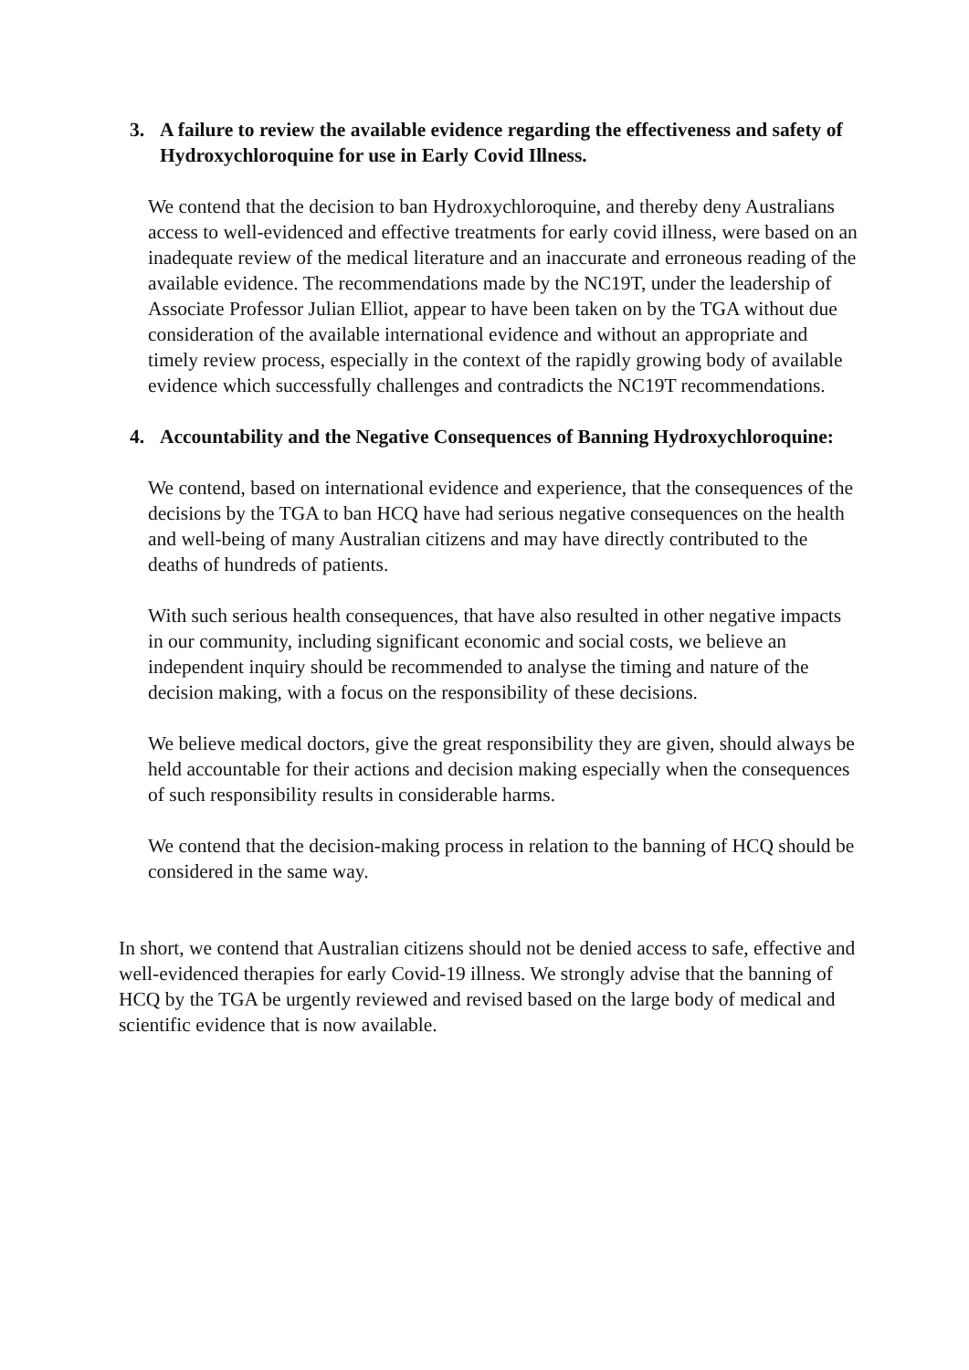3. A failure to review the available evidence regarding the effectiveness and safety of Hydroxychloroquine for use in Early Covid Illness.
We contend that the decision to ban Hydroxychloroquine, and thereby deny Australians access to well-evidenced and effective treatments for early covid illness, were based on an inadequate review of the medical literature and an inaccurate and erroneous reading of the available evidence. The recommendations made by the NC19T, under the leadership of Associate Professor Julian Elliot, appear to have been taken on by the TGA without due consideration of the available international evidence and without an appropriate and timely review process, especially in the context of the rapidly growing body of available evidence which successfully challenges and contradicts the NC19T recommendations.
4. Accountability and the Negative Consequences of Banning Hydroxychloroquine:
We contend, based on international evidence and experience, that the consequences of the decisions by the TGA to ban HCQ have had serious negative consequences on the health and well-being of many Australian citizens and may have directly contributed to the deaths of hundreds of patients.
With such serious health consequences, that have also resulted in other negative impacts in our community, including significant economic and social costs, we believe an independent inquiry should be recommended to analyse the timing and nature of the decision making, with a focus on the responsibility of these decisions.
We believe medical doctors, give the great responsibility they are given, should always be held accountable for their actions and decision making especially when the consequences of such responsibility results in considerable harms.
We contend that the decision-making process in relation to the banning of HCQ should be considered in the same way.
In short, we contend that Australian citizens should not be denied access to safe, effective and well-evidenced therapies for early Covid-19 illness. We strongly advise that the banning of HCQ by the TGA be urgently reviewed and revised based on the large body of medical and scientific evidence that is now available.